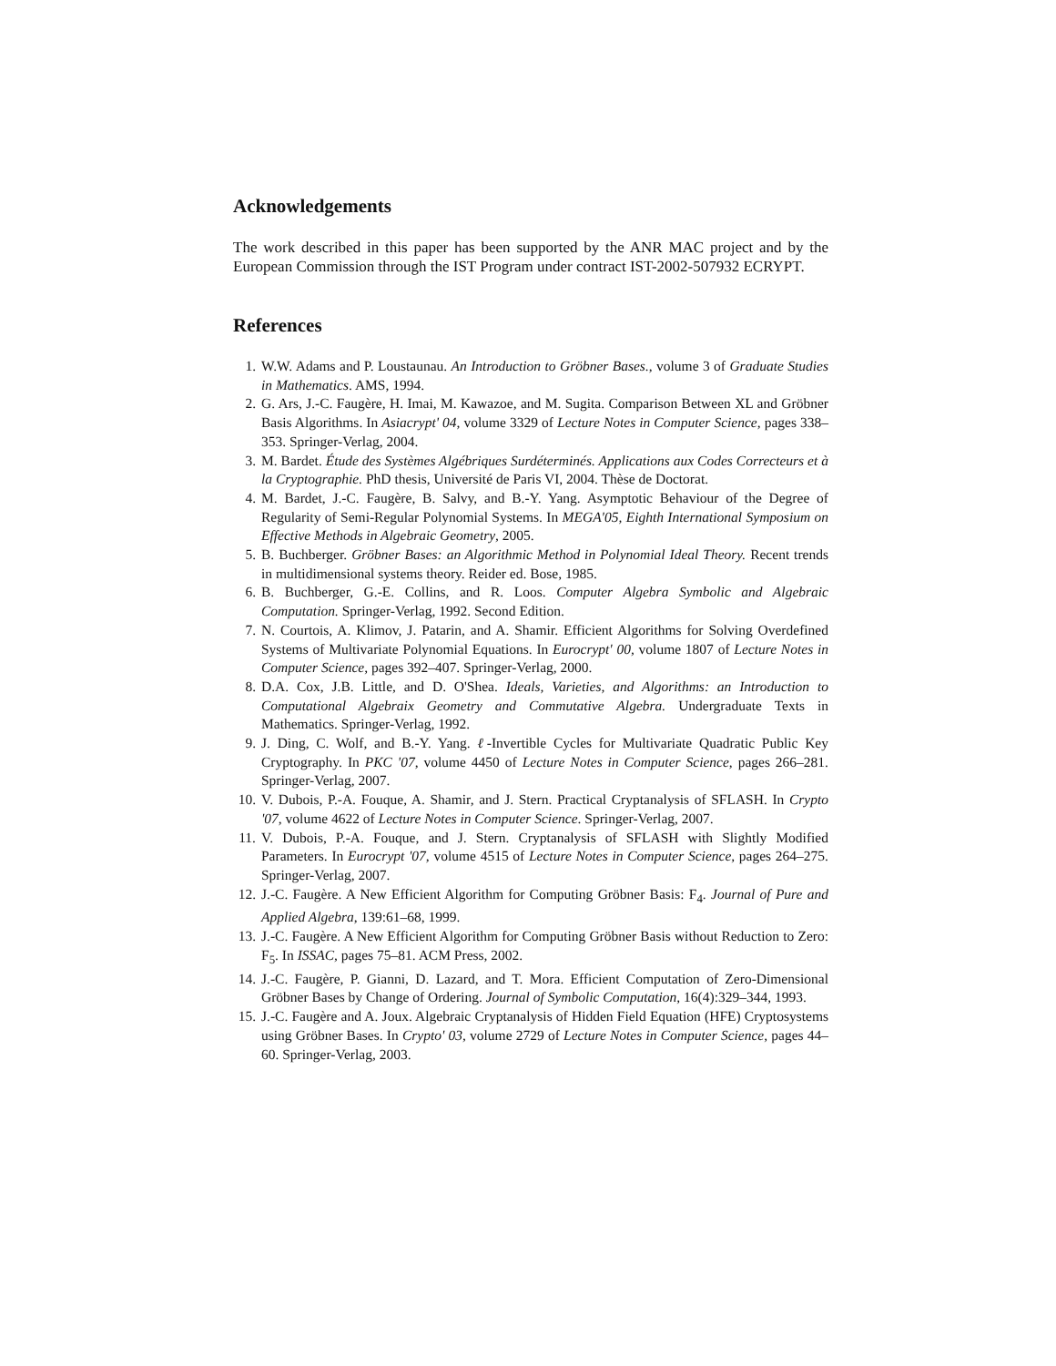Acknowledgements
The work described in this paper has been supported by the ANR MAC project and by the European Commission through the IST Program under contract IST-2002-507932 ECRYPT.
References
1. W.W. Adams and P. Loustaunau. An Introduction to Gröbner Bases., volume 3 of Graduate Studies in Mathematics. AMS, 1994.
2. G. Ars, J.-C. Faugère, H. Imai, M. Kawazoe, and M. Sugita. Comparison Between XL and Gröbner Basis Algorithms. In Asiacrypt' 04, volume 3329 of Lecture Notes in Computer Science, pages 338–353. Springer-Verlag, 2004.
3. M. Bardet. Étude des Systèmes Algébriques Surdéterminés. Applications aux Codes Correcteurs et à la Cryptographie. PhD thesis, Université de Paris VI, 2004. Thèse de Doctorat.
4. M. Bardet, J.-C. Faugère, B. Salvy, and B.-Y. Yang. Asymptotic Behaviour of the Degree of Regularity of Semi-Regular Polynomial Systems. In MEGA'05, Eighth International Symposium on Effective Methods in Algebraic Geometry, 2005.
5. B. Buchberger. Gröbner Bases: an Algorithmic Method in Polynomial Ideal Theory. Recent trends in multidimensional systems theory. Reider ed. Bose, 1985.
6. B. Buchberger, G.-E. Collins, and R. Loos. Computer Algebra Symbolic and Algebraic Computation. Springer-Verlag, 1992. Second Edition.
7. N. Courtois, A. Klimov, J. Patarin, and A. Shamir. Efficient Algorithms for Solving Overdefined Systems of Multivariate Polynomial Equations. In Eurocrypt' 00, volume 1807 of Lecture Notes in Computer Science, pages 392–407. Springer-Verlag, 2000.
8. D.A. Cox, J.B. Little, and D. O'Shea. Ideals, Varieties, and Algorithms: an Introduction to Computational Algebraix Geometry and Commutative Algebra. Undergraduate Texts in Mathematics. Springer-Verlag, 1992.
9. J. Ding, C. Wolf, and B.-Y. Yang. ℓ-Invertible Cycles for Multivariate Quadratic Public Key Cryptography. In PKC '07, volume 4450 of Lecture Notes in Computer Science, pages 266–281. Springer-Verlag, 2007.
10. V. Dubois, P.-A. Fouque, A. Shamir, and J. Stern. Practical Cryptanalysis of SFLASH. In Crypto '07, volume 4622 of Lecture Notes in Computer Science. Springer-Verlag, 2007.
11. V. Dubois, P.-A. Fouque, and J. Stern. Cryptanalysis of SFLASH with Slightly Modified Parameters. In Eurocrypt '07, volume 4515 of Lecture Notes in Computer Science, pages 264–275. Springer-Verlag, 2007.
12. J.-C. Faugère. A New Efficient Algorithm for Computing Gröbner Basis: F<sub>4</sub>. Journal of Pure and Applied Algebra, 139:61–68, 1999.
13. J.-C. Faugère. A New Efficient Algorithm for Computing Gröbner Basis without Reduction to Zero: F<sub>5</sub>. In ISSAC, pages 75–81. ACM Press, 2002.
14. J.-C. Faugère, P. Gianni, D. Lazard, and T. Mora. Efficient Computation of Zero-Dimensional Gröbner Bases by Change of Ordering. Journal of Symbolic Computation, 16(4):329–344, 1993.
15. J.-C. Faugère and A. Joux. Algebraic Cryptanalysis of Hidden Field Equation (HFE) Cryptosystems using Gröbner Bases. In Crypto' 03, volume 2729 of Lecture Notes in Computer Science, pages 44–60. Springer-Verlag, 2003.